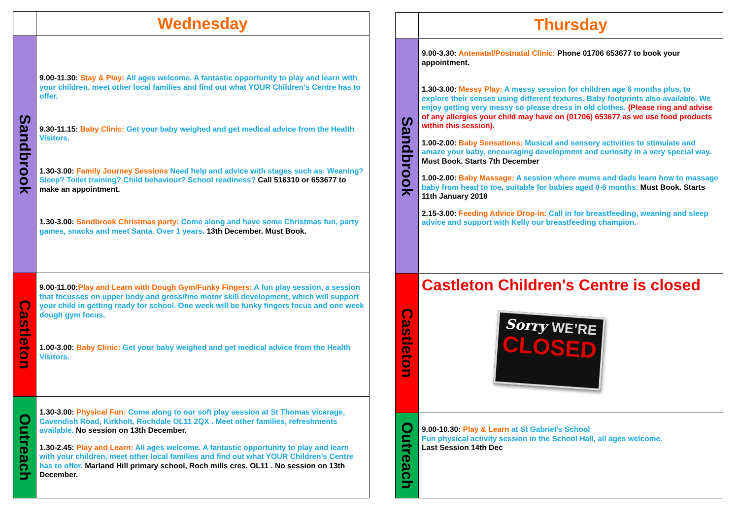| | Wednesday |
| Sandbrook | 9.00-11.30: Stay & Play: All ages welcome. A fantastic opportunity to play and learn with your children, meet other local families and find out what YOUR Children’s Centre has to offer. 9.30-11.15: Baby Clinic: Get your baby weighed and get medical advice from the Health Visitors. 1.30-3.00: Family Journey Sessions Need help and advice with stages such as: Weaning? Sleep? Toilet training? Child behaviour? School readiness? Call 516310 or 653677 to make an appointment. 1.30-3.00: Sandbrook Christmas party: Come along and have some Christmas fun, party games, snacks and meet Santa. Over 1 years. 13th December. Must Book. |
| Castleton | 9.00-11.00: Play and Learn with Dough Gym/Funky Fingers: A fun play session, a session that focusses on upper body and gross/fine motor skill development, which will support your child in getting ready for school. One week will be funky fingers focus and one week dough gym focus. 1.00-3.00: Baby Clinic: Get your baby weighed and get medical advice from the Health Visitors. |
| Outreach | 1.30-3.00: Physical Fun: Come along to our soft play session at St Thomas vicarage, Cavendish Road, Kirkholt, Rochdale OL11 2QX . Meet other families, refreshments available. No session on 13th December. 1.30-2.45: Play and Learn: All ages welcome. A fantastic opportunity to play and learn with your children, meet other local families and find out what YOUR Children’s Centre has to offer. Marland Hill primary school, Roch mills cres. OL11 . No session on 13th December. |
| | Thursday |
| Sandbrook | 9.00-3.30: Antenatal/Postnatal Clinic: Phone 01706 653677 to book your appointment. 1.30-3.00: Messy Play: A messy session for children age 6 months plus, to explore their senses using different textures. Baby footprints also available. We enjoy getting very messy so please dress in old clothes. (Please ring and advise of any allergies your child may have on (01706) 653677 as we use food products within this session). 1.00-2.00: Baby Sensations: Musical and sensory activities to stimulate and amaze your baby, encouraging development and curiosity in a very special way. Must Book. Starts 7th December 1.00-2.00: Baby Massage: A session where mums and dads learn how to massage baby from head to toe, suitable for babies aged 0-6 months. Must Book. Starts 11th January 2018 2.15-3.00: Feeding Advice Drop-in: Call in for breastfeeding, weaning and sleep advice and support with Kelly our breastfeeding champion. |
| Castleton | Castleton Children's Centre is closed Sorry WE’RE CLOSED |
| Outreach | 9.00-10.30: Play & Learn at St Gabriel’s School Fun physical activity session in the School Hall, all ages welcome. Last Session 14th Dec |